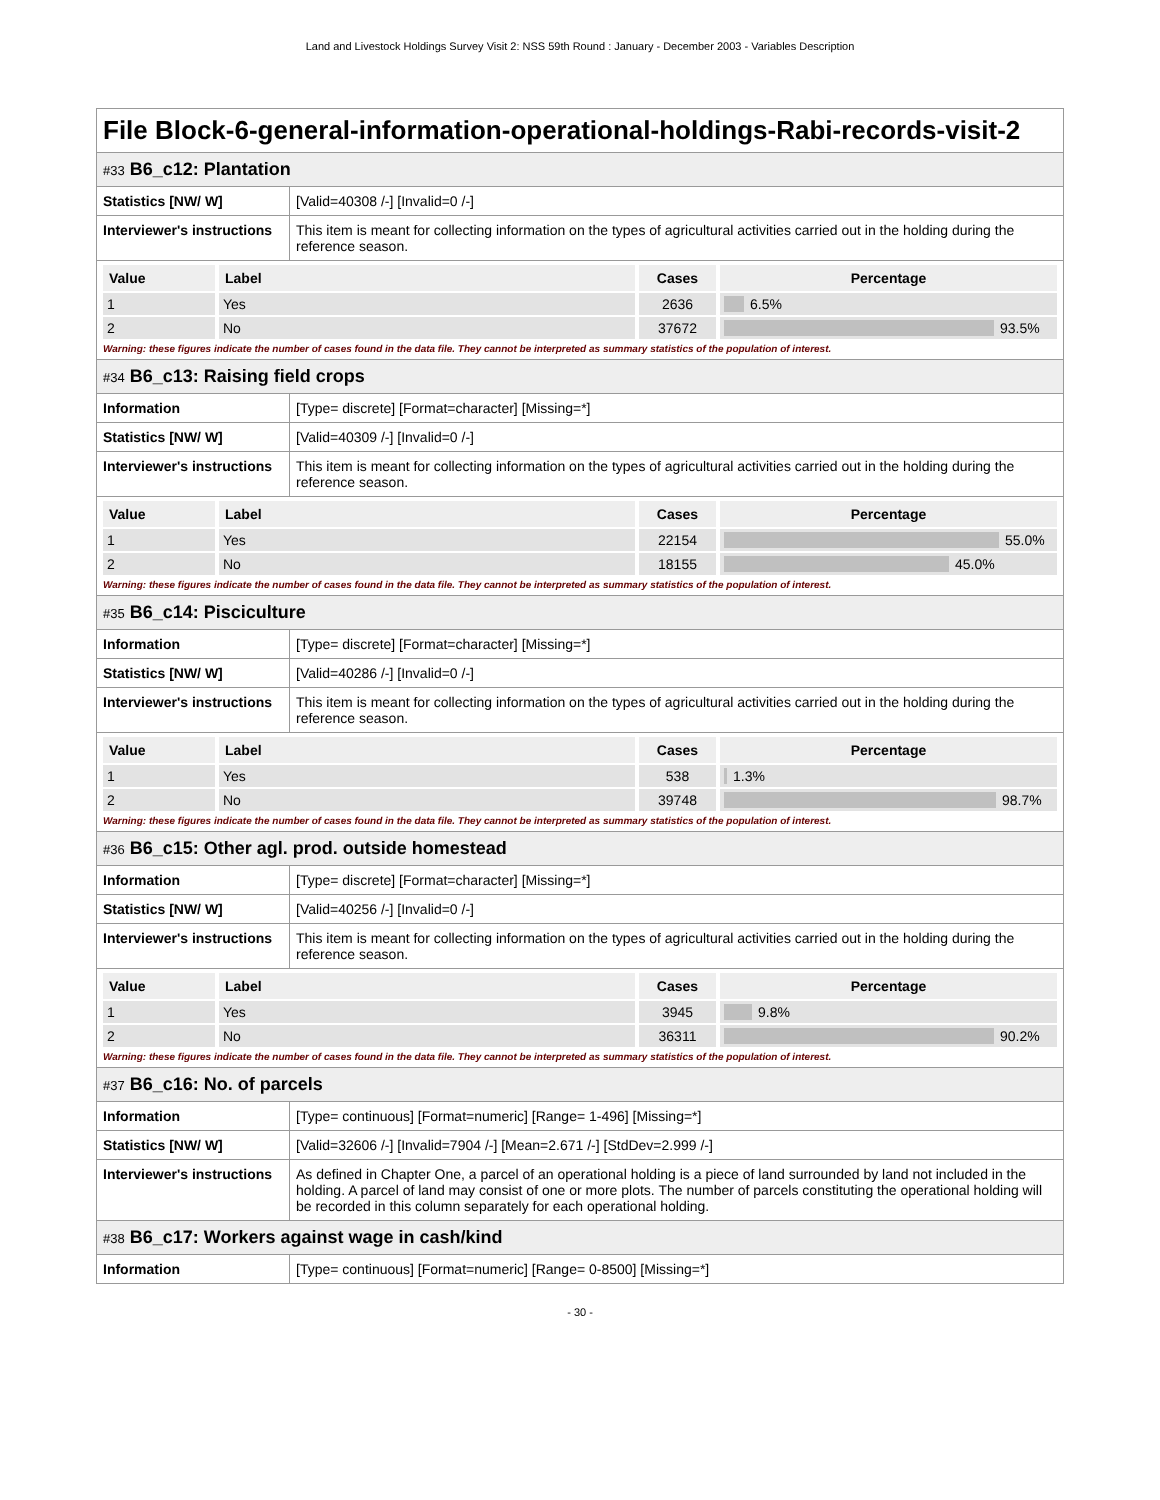Land and Livestock Holdings Survey Visit 2: NSS 59th Round : January - December 2003 - Variables Description
File Block-6-general-information-operational-holdings-Rabi-records-visit-2
#33 B6_c12: Plantation
| Statistics [NW/ W] | [Valid=40308 /-] [Invalid=0 /-] |
| Interviewer's instructions | This item is meant for collecting information on the types of agricultural activities carried out in the holding during the reference season. |
| Value | Label | Cases | Percentage |
| --- | --- | --- | --- |
| 1 | Yes | 2636 | 6.5% |
| 2 | No | 37672 | 93.5% |
Warning: these figures indicate the number of cases found in the data file. They cannot be interpreted as summary statistics of the population of interest.
#34 B6_c13: Raising field crops
| Information | [Type= discrete] [Format=character] [Missing=*] |
| Statistics [NW/ W] | [Valid=40309 /-] [Invalid=0 /-] |
| Interviewer's instructions | This item is meant for collecting information on the types of agricultural activities carried out in the holding during the reference season. |
| Value | Label | Cases | Percentage |
| --- | --- | --- | --- |
| 1 | Yes | 22154 | 55.0% |
| 2 | No | 18155 | 45.0% |
Warning: these figures indicate the number of cases found in the data file. They cannot be interpreted as summary statistics of the population of interest.
#35 B6_c14: Pisciculture
| Information | [Type= discrete] [Format=character] [Missing=*] |
| Statistics [NW/ W] | [Valid=40286 /-] [Invalid=0 /-] |
| Interviewer's instructions | This item is meant for collecting information on the types of agricultural activities carried out in the holding during the reference season. |
| Value | Label | Cases | Percentage |
| --- | --- | --- | --- |
| 1 | Yes | 538 | 1.3% |
| 2 | No | 39748 | 98.7% |
Warning: these figures indicate the number of cases found in the data file. They cannot be interpreted as summary statistics of the population of interest.
#36 B6_c15: Other agl. prod. outside homestead
| Information | [Type= discrete] [Format=character] [Missing=*] |
| Statistics [NW/ W] | [Valid=40256 /-] [Invalid=0 /-] |
| Interviewer's instructions | This item is meant for collecting information on the types of agricultural activities carried out in the holding during the reference season. |
| Value | Label | Cases | Percentage |
| --- | --- | --- | --- |
| 1 | Yes | 3945 | 9.8% |
| 2 | No | 36311 | 90.2% |
Warning: these figures indicate the number of cases found in the data file. They cannot be interpreted as summary statistics of the population of interest.
#37 B6_c16: No. of parcels
| Information | [Type= continuous] [Format=numeric] [Range= 1-496] [Missing=*] |
| Statistics [NW/ W] | [Valid=32606 /-] [Invalid=7904 /-] [Mean=2.671 /-] [StdDev=2.999 /-] |
| Interviewer's instructions | As defined in Chapter One, a parcel of an operational holding is a piece of land surrounded by land not included in the holding. A parcel of land may consist of one or more plots. The number of parcels constituting the operational holding will be recorded in this column separately for each operational holding. |
#38 B6_c17: Workers against wage in cash/kind
| Information | [Type= continuous] [Format=numeric] [Range= 0-8500] [Missing=*] |
- 30 -